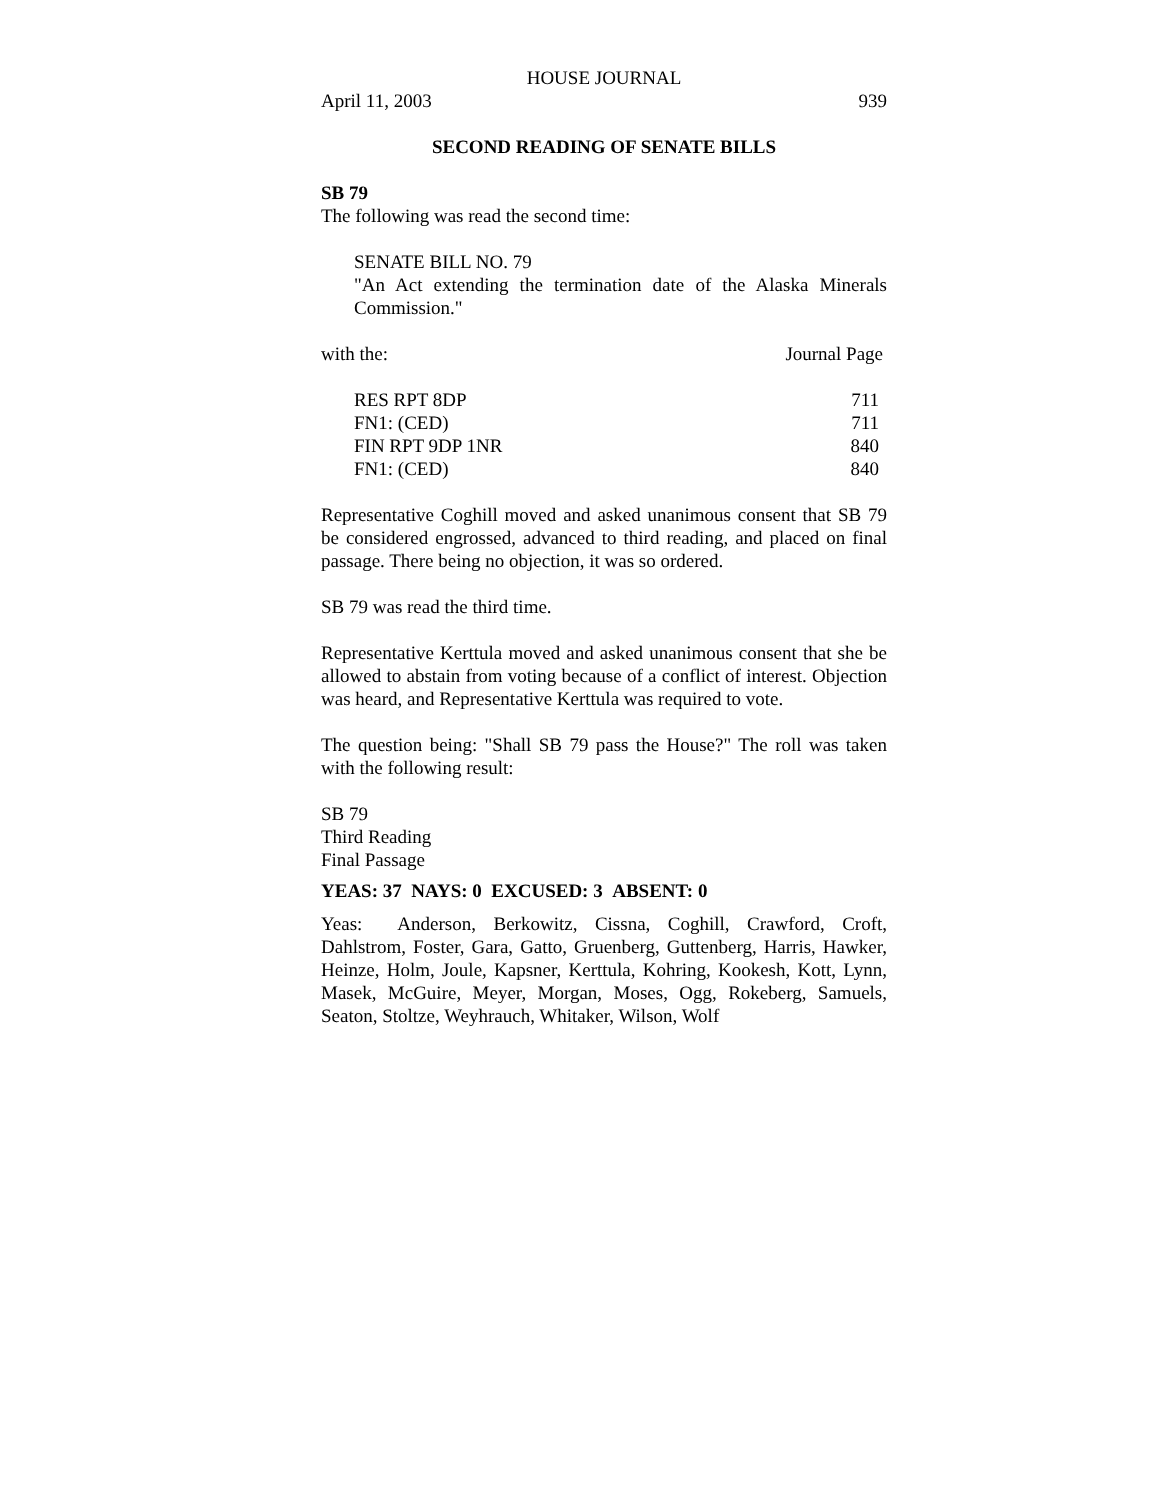HOUSE JOURNAL
April 11, 2003 939
SECOND READING OF SENATE BILLS
SB 79
The following was read the second time:
SENATE BILL NO. 79
"An Act extending the termination date of the Alaska Minerals Commission."
| with the: | Journal Page |
| RES RPT 8DP | 711 |
| FN1: (CED) | 711 |
| FIN RPT 9DP 1NR | 840 |
| FN1: (CED) | 840 |
Representative Coghill moved and asked unanimous consent that SB 79 be considered engrossed, advanced to third reading, and placed on final passage. There being no objection, it was so ordered.
SB 79 was read the third time.
Representative Kerttula moved and asked unanimous consent that she be allowed to abstain from voting because of a conflict of interest. Objection was heard, and Representative Kerttula was required to vote.
The question being: "Shall SB 79 pass the House?" The roll was taken with the following result:
SB 79
Third Reading
Final Passage
YEAS: 37 NAYS: 0 EXCUSED: 3 ABSENT: 0
Yeas: Anderson, Berkowitz, Cissna, Coghill, Crawford, Croft, Dahlstrom, Foster, Gara, Gatto, Gruenberg, Guttenberg, Harris, Hawker, Heinze, Holm, Joule, Kapsner, Kerttula, Kohring, Kookesh, Kott, Lynn, Masek, McGuire, Meyer, Morgan, Moses, Ogg, Rokeberg, Samuels, Seaton, Stoltze, Weyhrauch, Whitaker, Wilson, Wolf